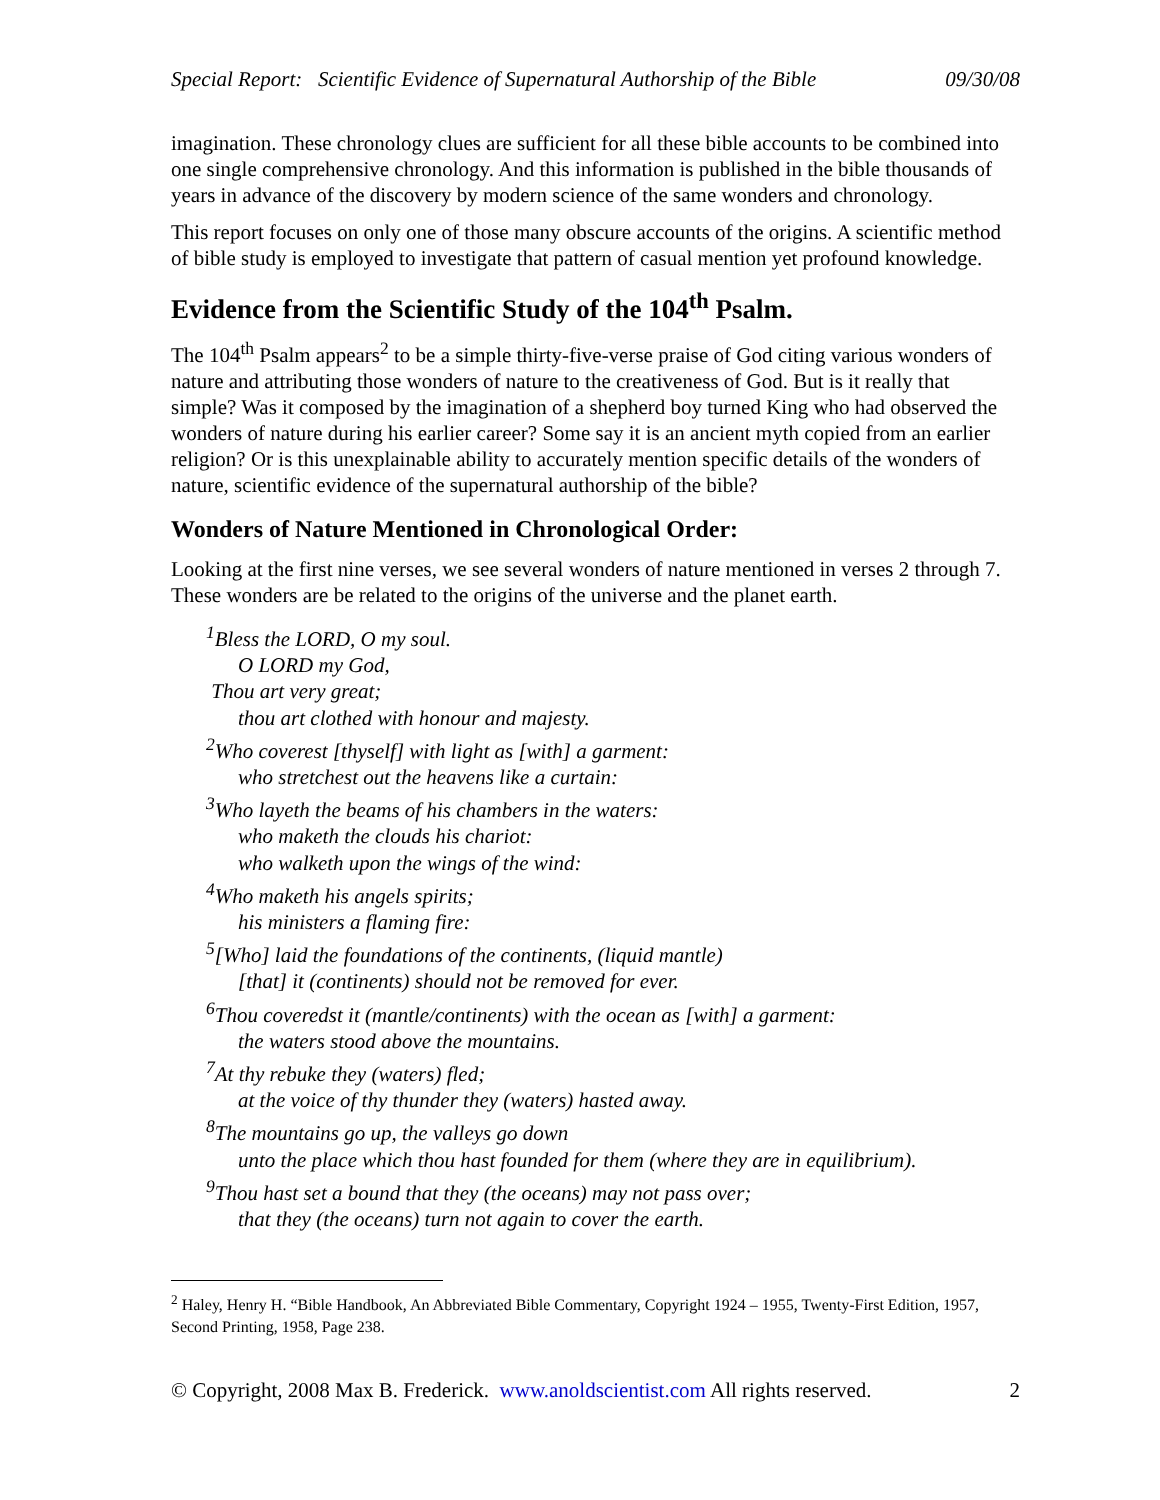Special Report: Scientific Evidence of Supernatural Authorship of the Bible 09/30/08
imagination. These chronology clues are sufficient for all these bible accounts to be combined into one single comprehensive chronology. And this information is published in the bible thousands of years in advance of the discovery by modern science of the same wonders and chronology.
This report focuses on only one of those many obscure accounts of the origins. A scientific method of bible study is employed to investigate that pattern of casual mention yet profound knowledge.
Evidence from the Scientific Study of the 104<sup>th</sup> Psalm.
The 104<sup>th</sup> Psalm appears<sup>2</sup> to be a simple thirty-five-verse praise of God citing various wonders of nature and attributing those wonders of nature to the creativeness of God. But is it really that simple? Was it composed by the imagination of a shepherd boy turned King who had observed the wonders of nature during his earlier career? Some say it is an ancient myth copied from an earlier religion? Or is this unexplainable ability to accurately mention specific details of the wonders of nature, scientific evidence of the supernatural authorship of the bible?
Wonders of Nature Mentioned in Chronological Order:
Looking at the first nine verses, we see several wonders of nature mentioned in verses 2 through 7. These wonders are be related to the origins of the universe and the planet earth.
<sup>1</sup> Bless the LORD, O my soul.
O LORD my God,
Thou art very great;
thou art clothed with honour and majesty.
<sup>2</sup> Who coverest [thyself] with light as [with] a garment:
who stretchest out the heavens like a curtain:
<sup>3</sup> Who layeth the beams of his chambers in the waters:
who maketh the clouds his chariot:
who walketh upon the wings of the wind:
<sup>4</sup> Who maketh his angels spirits;
his ministers a flaming fire:
<sup>5</sup> [Who] laid the foundations of the continents, (liquid mantle)
[that] it (continents) should not be removed for ever.
<sup>6</sup> Thou coveredst it (mantle/continents) with the ocean as [with] a garment:
the waters stood above the mountains.
<sup>7</sup> At thy rebuke they (waters) fled;
at the voice of thy thunder they (waters) hasted away.
<sup>8</sup> The mountains go up, the valleys go down
unto the place which thou hast founded for them (where they are in equilibrium).
<sup>9</sup> Thou hast set a bound that they (the oceans) may not pass over;
that they (the oceans) turn not again to cover the earth.
<sup>2</sup> Haley, Henry H. “Bible Handbook, An Abbreviated Bible Commentary, Copyright 1924 – 1955, Twenty-First Edition, 1957, Second Printing, 1958, Page 238.
© Copyright, 2008 Max B. Frederick. www.anoldscientist.com All rights reserved. 2